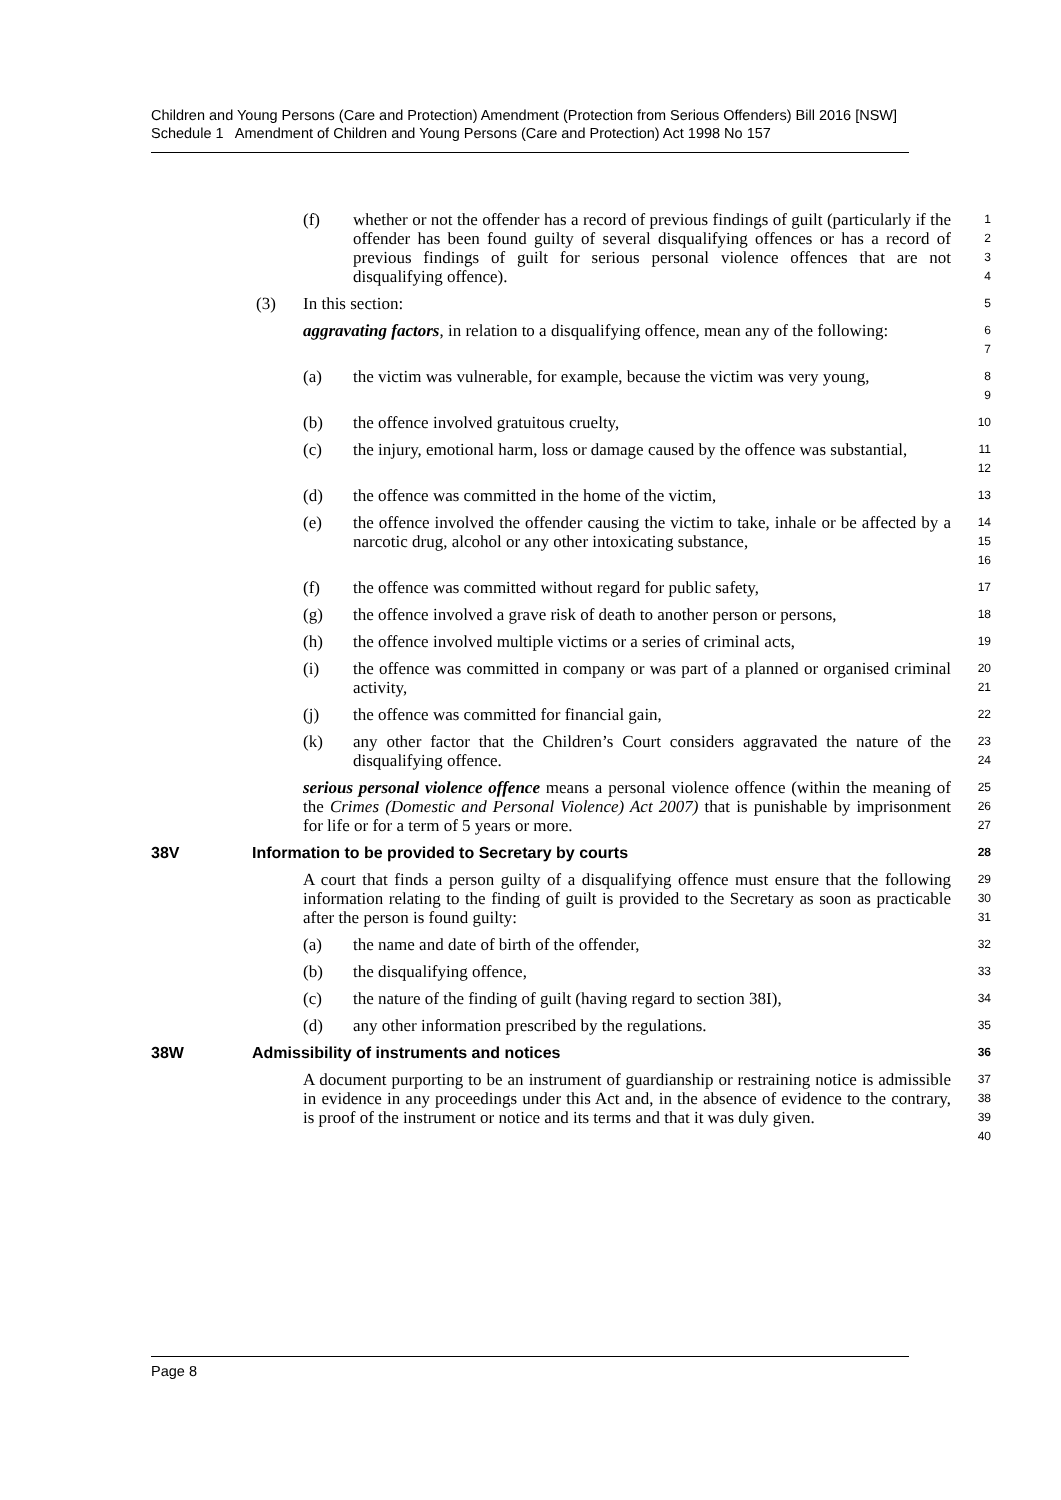Children and Young Persons (Care and Protection) Amendment (Protection from Serious Offenders) Bill 2016 [NSW]
Schedule 1 Amendment of Children and Young Persons (Care and Protection) Act 1998 No 157
(f) whether or not the offender has a record of previous findings of guilt (particularly if the offender has been found guilty of several disqualifying offences or has a record of previous findings of guilt for serious personal violence offences that are not disqualifying offence).
1
2
3
4
(3) In this section:
5
aggravating factors, in relation to a disqualifying offence, mean any of the following:
6
7
(a) the victim was vulnerable, for example, because the victim was very young,
8
9
(b) the offence involved gratuitous cruelty,
10
(c) the injury, emotional harm, loss or damage caused by the offence was substantial,
11
12
(d) the offence was committed in the home of the victim,
13
(e) the offence involved the offender causing the victim to take, inhale or be affected by a narcotic drug, alcohol or any other intoxicating substance,
14
15
16
(f) the offence was committed without regard for public safety,
17
(g) the offence involved a grave risk of death to another person or persons,
18
(h) the offence involved multiple victims or a series of criminal acts,
19
(i) the offence was committed in company or was part of a planned or organised criminal activity,
20
21
(j) the offence was committed for financial gain,
22
(k) any other factor that the Children’s Court considers aggravated the nature of the disqualifying offence.
23
24
serious personal violence offence means a personal violence offence (within the meaning of the Crimes (Domestic and Personal Violence) Act 2007) that is punishable by imprisonment for life or for a term of 5 years or more.
25
26
27
38V Information to be provided to Secretary by courts
28
A court that finds a person guilty of a disqualifying offence must ensure that the following information relating to the finding of guilt is provided to the Secretary as soon as practicable after the person is found guilty:
29
30
31
(a) the name and date of birth of the offender,
32
(b) the disqualifying offence,
33
(c) the nature of the finding of guilt (having regard to section 38I),
34
(d) any other information prescribed by the regulations.
35
38W Admissibility of instruments and notices
36
A document purporting to be an instrument of guardianship or restraining notice is admissible in evidence in any proceedings under this Act and, in the absence of evidence to the contrary, is proof of the instrument or notice and its terms and that it was duly given.
37
38
39
40
Page 8